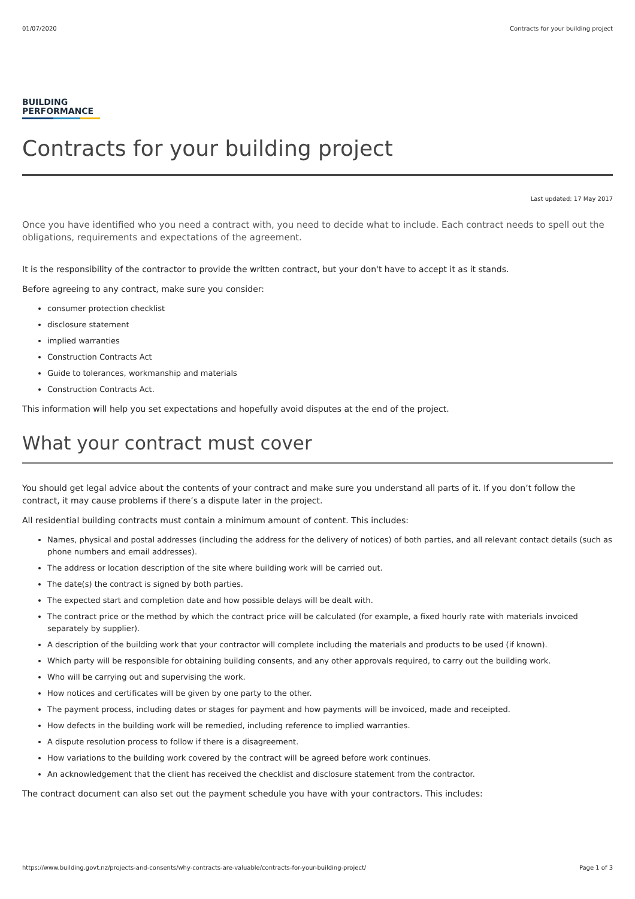01/07/2020 Contracts for your building project
BUILDING
PERFORMANCE
Contracts for your building project
Last updated: 17 May 2017
Once you have identified who you need a contract with, you need to decide what to include. Each contract needs to spell out the obligations, requirements and expectations of the agreement.
It is the responsibility of the contractor to provide the written contract, but your don't have to accept it as it stands.
Before agreeing to any contract, make sure you consider:
consumer protection checklist
disclosure statement
implied warranties
Construction Contracts Act
Guide to tolerances, workmanship and materials
Construction Contracts Act.
This information will help you set expectations and hopefully avoid disputes at the end of the project.
What your contract must cover
You should get legal advice about the contents of your contract and make sure you understand all parts of it. If you don’t follow the contract, it may cause problems if there’s a dispute later in the project.
All residential building contracts must contain a minimum amount of content. This includes:
Names, physical and postal addresses (including the address for the delivery of notices) of both parties, and all relevant contact details (such as phone numbers and email addresses).
The address or location description of the site where building work will be carried out.
The date(s) the contract is signed by both parties.
The expected start and completion date and how possible delays will be dealt with.
The contract price or the method by which the contract price will be calculated (for example, a fixed hourly rate with materials invoiced separately by supplier).
A description of the building work that your contractor will complete including the materials and products to be used (if known).
Which party will be responsible for obtaining building consents, and any other approvals required, to carry out the building work.
Who will be carrying out and supervising the work.
How notices and certificates will be given by one party to the other.
The payment process, including dates or stages for payment and how payments will be invoiced, made and receipted.
How defects in the building work will be remedied, including reference to implied warranties.
A dispute resolution process to follow if there is a disagreement.
How variations to the building work covered by the contract will be agreed before work continues.
An acknowledgement that the client has received the checklist and disclosure statement from the contractor.
The contract document can also set out the payment schedule you have with your contractors. This includes:
https://www.building.govt.nz/projects-and-consents/why-contracts-are-valuable/contracts-for-your-building-project/ Page 1 of 3